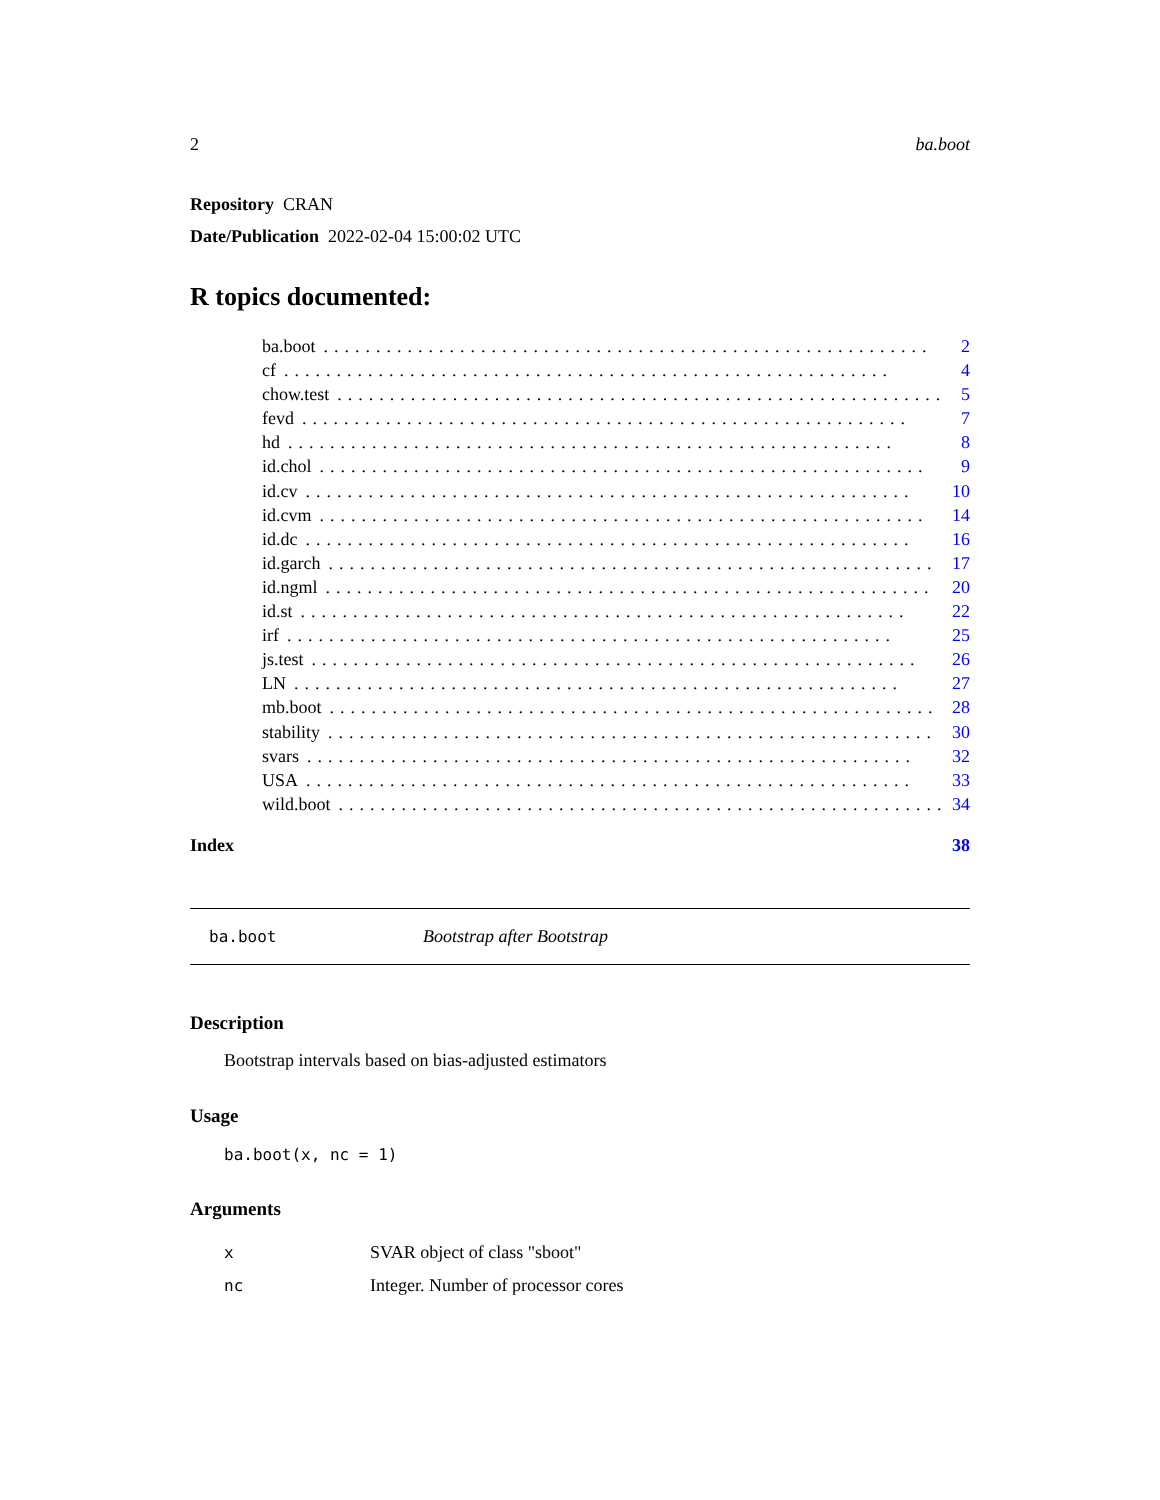2 ba.boot
Repository CRAN
Date/Publication 2022-02-04 15:00:02 UTC
R topics documented:
ba.boot.......................................................... 2
cf.......................................................... 4
chow.test.......................................................... 5
fevd.......................................................... 7
hd.......................................................... 8
id.chol.......................................................... 9
id.cv.......................................................... 10
id.cvm.......................................................... 14
id.dc.......................................................... 16
id.garch.......................................................... 17
id.ngml.......................................................... 20
id.st.......................................................... 22
irf.......................................................... 25
js.test.......................................................... 26
LN.......................................................... 27
mb.boot.......................................................... 28
stability.......................................................... 30
svars.......................................................... 32
USA.......................................................... 33
wild.boot.......................................................... 34
Index 38
ba.boot Bootstrap after Bootstrap
Description
Bootstrap intervals based on bias-adjusted estimators
Usage
ba.boot(x, nc = 1)
Arguments
x SVAR object of class "sboot"
nc Integer. Number of processor cores